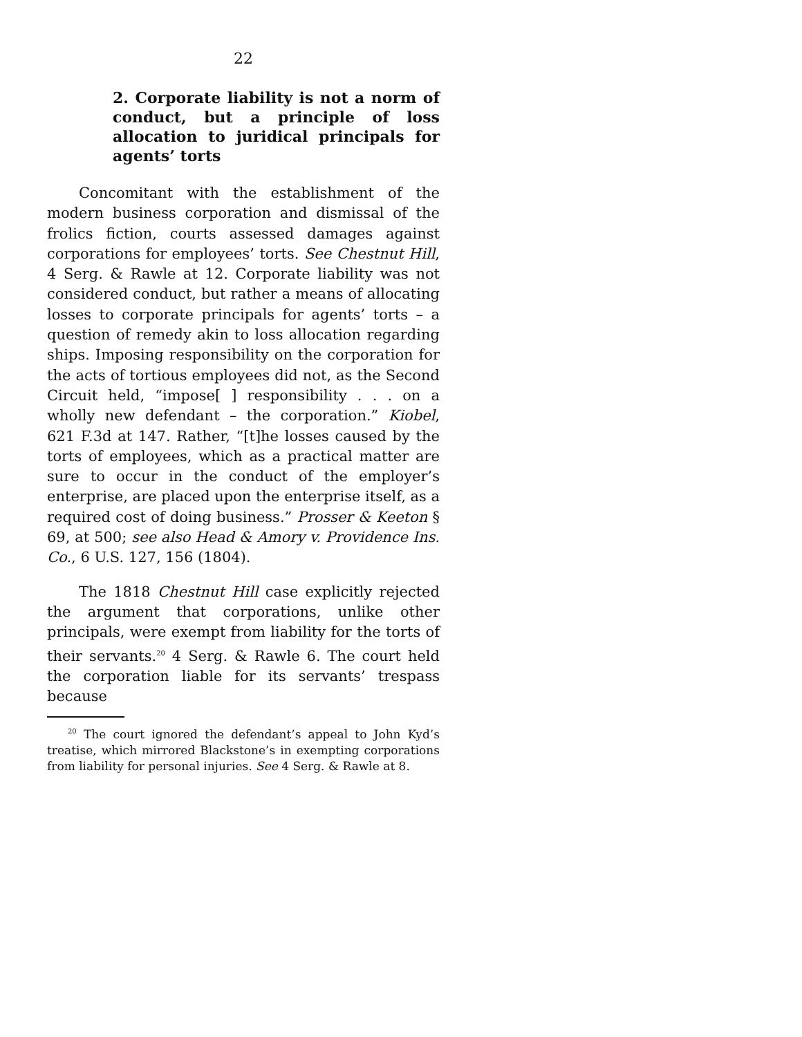22
2. Corporate liability is not a norm of conduct, but a principle of loss allocation to juridical principals for agents’ torts
Concomitant with the establishment of the modern business corporation and dismissal of the frolics fiction, courts assessed damages against corporations for employees’ torts. See Chestnut Hill, 4 Serg. & Rawle at 12. Corporate liability was not considered conduct, but rather a means of allocating losses to corporate principals for agents’ torts – a question of remedy akin to loss allocation regarding ships. Imposing responsibility on the corporation for the acts of tortious employees did not, as the Second Circuit held, “impose[ ] responsibility . . . on a wholly new defendant – the corporation.” Kiobel, 621 F.3d at 147. Rather, “[t]he losses caused by the torts of employees, which as a practical matter are sure to occur in the conduct of the employer’s enterprise, are placed upon the enterprise itself, as a required cost of doing business.” Prosser & Keeton § 69, at 500; see also Head & Amory v. Providence Ins. Co., 6 U.S. 127, 156 (1804).
The 1818 Chestnut Hill case explicitly rejected the argument that corporations, unlike other principals, were exempt from liability for the torts of their servants.<sup>20</sup> 4 Serg. & Rawle 6. The court held the corporation liable for its servants’ trespass because
<sup>20</sup> The court ignored the defendant’s appeal to John Kyd’s treatise, which mirrored Blackstone’s in exempting corporations from liability for personal injuries. See 4 Serg. & Rawle at 8.